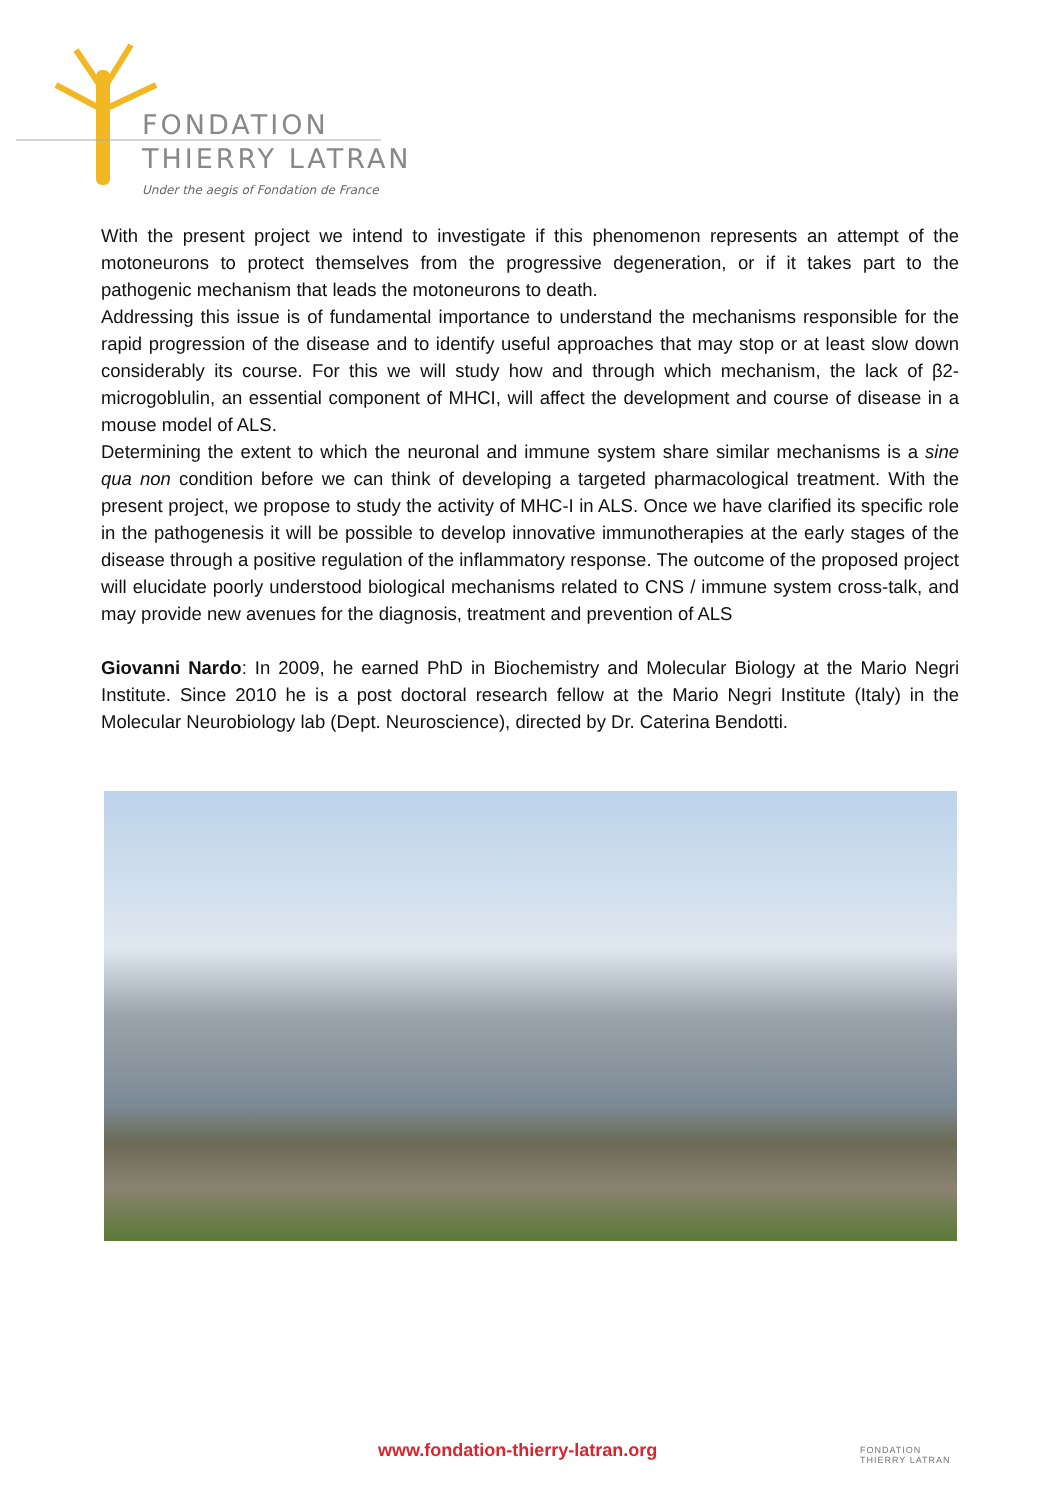FONDATION
THIERRY LATRAN
Under the aegis of Fondation de France
With the present project we intend to investigate if this phenomenon represents an attempt of the motoneurons to protect themselves from the progressive degeneration, or if it takes part to the pathogenic mechanism that leads the motoneurons to death.
Addressing this issue is of fundamental importance to understand the mechanisms responsible for the rapid progression of the disease and to identify useful approaches that may stop or at least slow down considerably its course. For this we will study how and through which mechanism, the lack of β2-microgoblulin, an essential component of MHCI, will affect the development and course of disease in a mouse model of ALS.
Determining the extent to which the neuronal and immune system share similar mechanisms is a sine qua non condition before we can think of developing a targeted pharmacological treatment. With the present project, we propose to study the activity of MHC-I in ALS. Once we have clarified its specific role in the pathogenesis it will be possible to develop innovative immunotherapies at the early stages of the disease through a positive regulation of the inflammatory response. The outcome of the proposed project will elucidate poorly understood biological mechanisms related to CNS / immune system cross-talk, and may provide new avenues for the diagnosis, treatment and prevention of ALS
Giovanni Nardo: In 2009, he earned PhD in Biochemistry and Molecular Biology at the Mario Negri Institute. Since 2010 he is a post doctoral research fellow at the Mario Negri Institute (Italy) in the Molecular Neurobiology lab (Dept. Neuroscience), directed by Dr. Caterina Bendotti.
www.fondation-thierry-latran.org
FONDATION
THIERRY LATRAN